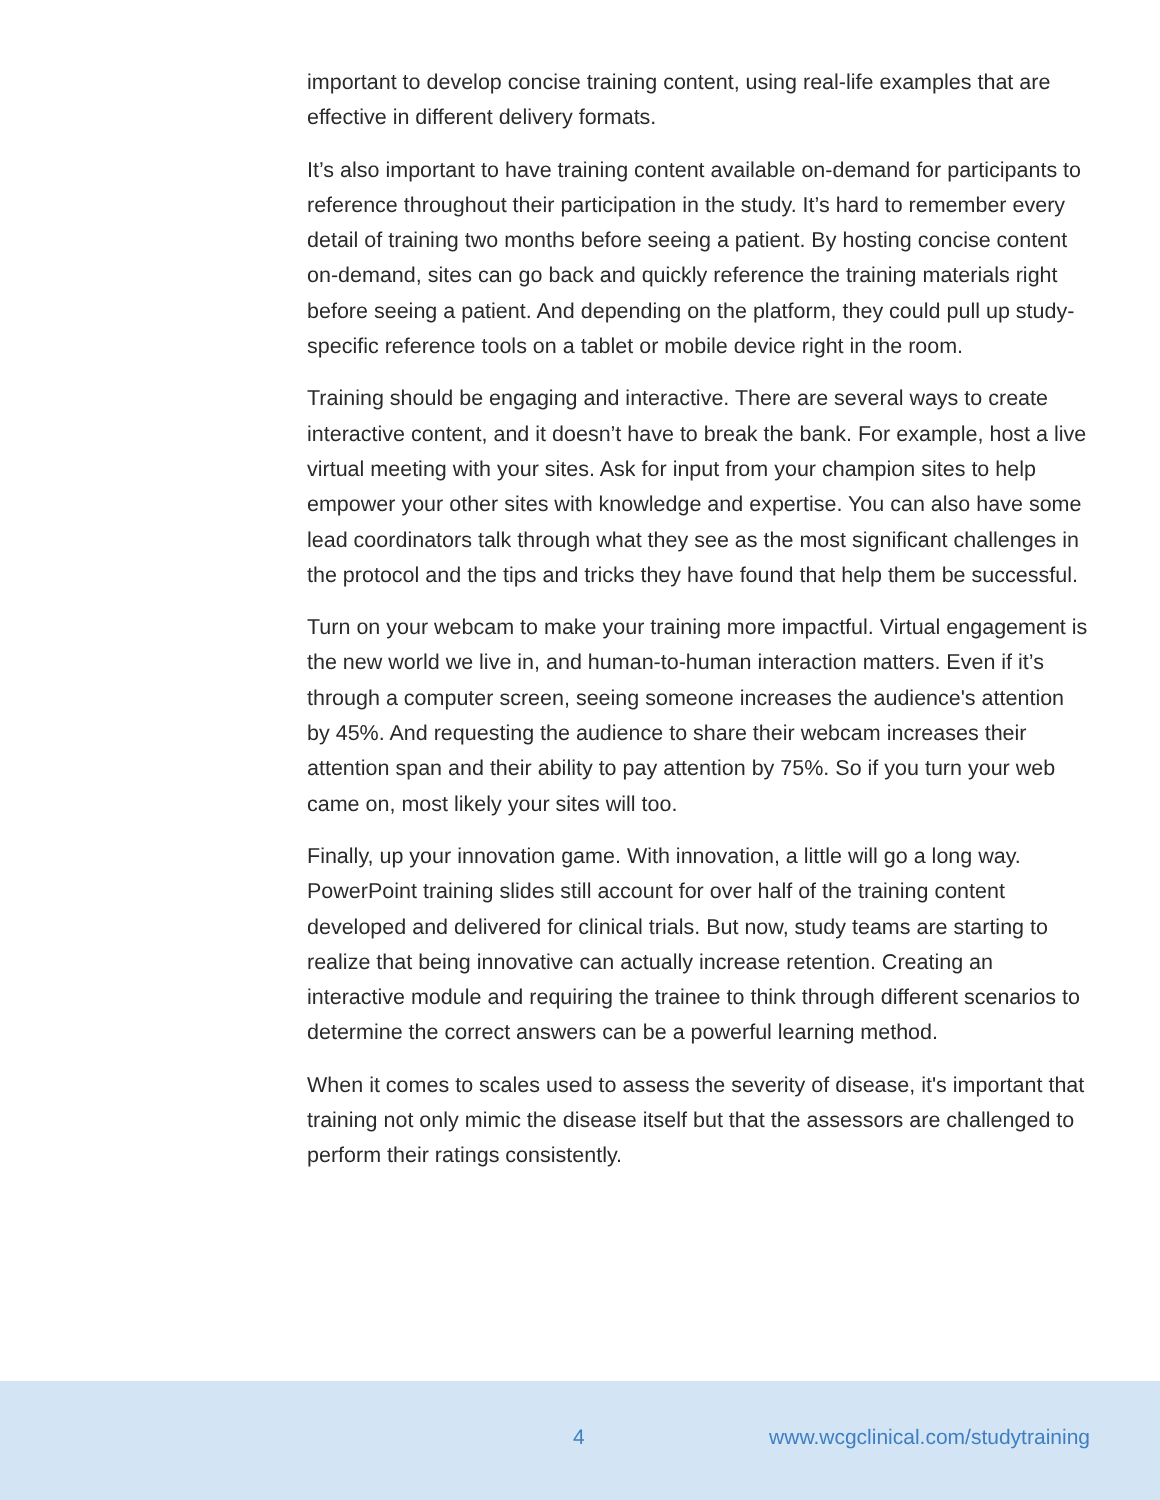important to develop concise training content, using real-life examples that are effective in different delivery formats.
It’s also important to have training content available on-demand for participants to reference throughout their participation in the study. It’s hard to remember every detail of training two months before seeing a patient. By hosting concise content on-demand, sites can go back and quickly reference the training materials right before seeing a patient. And depending on the platform, they could pull up study-specific reference tools on a tablet or mobile device right in the room.
Training should be engaging and interactive. There are several ways to create interactive content, and it doesn’t have to break the bank. For example, host a live virtual meeting with your sites. Ask for input from your champion sites to help empower your other sites with knowledge and expertise. You can also have some lead coordinators talk through what they see as the most significant challenges in the protocol and the tips and tricks they have found that help them be successful.
Turn on your webcam to make your training more impactful. Virtual engagement is the new world we live in, and human-to-human interaction matters. Even if it’s through a computer screen, seeing someone increases the audience's attention by 45%. And requesting the audience to share their webcam increases their attention span and their ability to pay attention by 75%. So if you turn your web came on, most likely your sites will too.
Finally, up your innovation game. With innovation, a little will go a long way. PowerPoint training slides still account for over half of the training content developed and delivered for clinical trials. But now, study teams are starting to realize that being innovative can actually increase retention. Creating an interactive module and requiring the trainee to think through different scenarios to determine the correct answers can be a powerful learning method.
When it comes to scales used to assess the severity of disease, it's important that training not only mimic the disease itself but that the assessors are challenged to perform their ratings consistently.
4 www.wcgclinical.com/studytraining